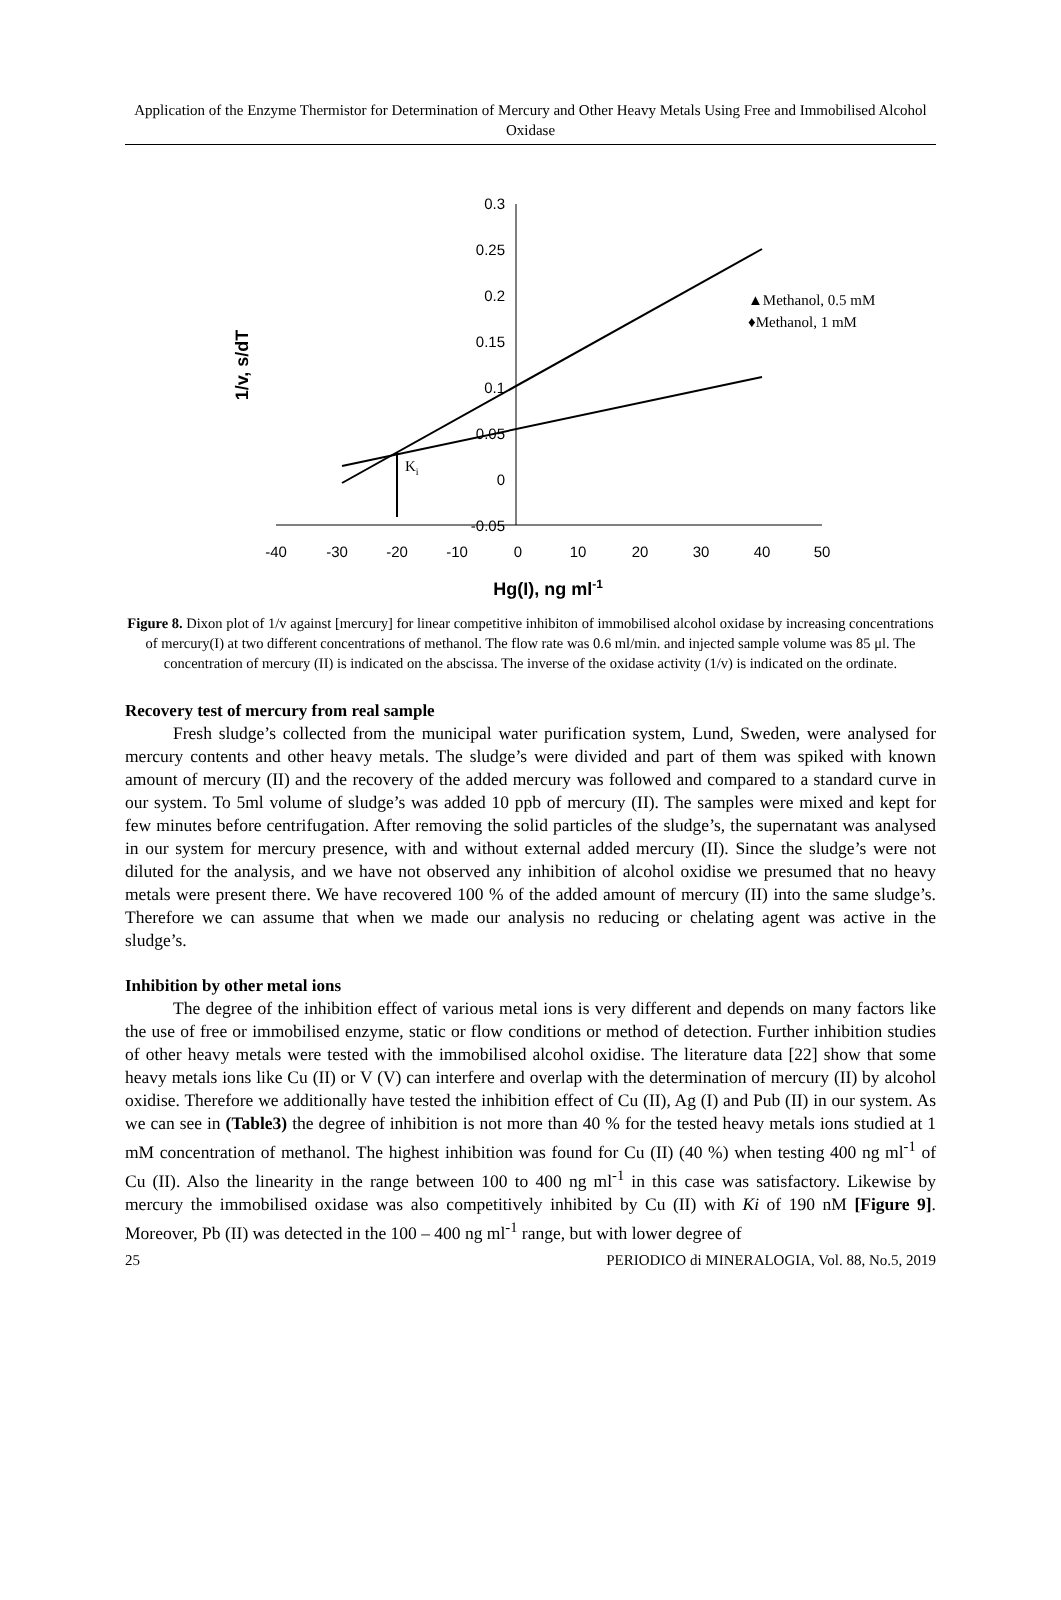Application of the Enzyme Thermistor for Determination of Mercury and Other Heavy Metals Using Free and Immobilised Alcohol Oxidase
0.3
0.25
0.2
0.15
0.1
0.05
0
-0.05
-40
-30
-20
-10
0
10
20
30
40
50
Hg(I), ng ml-1
1/v, s/dT
Ki
▲Methanol, 0.5 mM
♦Methanol, 1 mM
Figure 8. Dixon plot of 1/v against [mercury] for linear competitive inhibiton of immobilised alcohol oxidase by increasing concentrations of mercury(I) at two different concentrations of methanol. The flow rate was 0.6 ml/min. and injected sample volume was 85 μl. The concentration of mercury (II) is indicated on the abscissa. The inverse of the oxidase activity (1/v) is indicated on the ordinate.
Recovery test of mercury from real sample
Fresh sludge’s collected from the municipal water purification system, Lund, Sweden, were analysed for mercury contents and other heavy metals. The sludge’s were divided and part of them was spiked with known amount of mercury (II) and the recovery of the added mercury was followed and compared to a standard curve in our system. To 5ml volume of sludge’s was added 10 ppb of mercury (II). The samples were mixed and kept for few minutes before centrifugation. After removing the solid particles of the sludge’s, the supernatant was analysed in our system for mercury presence, with and without external added mercury (II). Since the sludge’s were not diluted for the analysis, and we have not observed any inhibition of alcohol oxidise we presumed that no heavy metals were present there. We have recovered 100 % of the added amount of mercury (II) into the same sludge’s. Therefore we can assume that when we made our analysis no reducing or chelating agent was active in the sludge’s.
Inhibition by other metal ions
The degree of the inhibition effect of various metal ions is very different and depends on many factors like the use of free or immobilised enzyme, static or flow conditions or method of detection. Further inhibition studies of other heavy metals were tested with the immobilised alcohol oxidise. The literature data [22] show that some heavy metals ions like Cu (II) or V (V) can interfere and overlap with the determination of mercury (II) by alcohol oxidise. Therefore we additionally have tested the inhibition effect of Cu (II), Ag (I) and Pub (II) in our system. As we can see in (Table3) the degree of inhibition is not more than 40 % for the tested heavy metals ions studied at 1 mM concentration of methanol. The highest inhibition was found for Cu (II) (40 %) when testing 400 ng ml<sup>-1</sup> of Cu (II). Also the linearity in the range between 100 to 400 ng ml<sup>-1</sup> in this case was satisfactory. Likewise by mercury the immobilised oxidase was also competitively inhibited by Cu (II) with Ki of 190 nM [Figure 9]. Moreover, Pb (II) was detected in the 100 – 400 ng ml<sup>-1</sup> range, but with lower degree of
25 PERIODICO di MINERALOGIA, Vol. 88, No.5, 2019